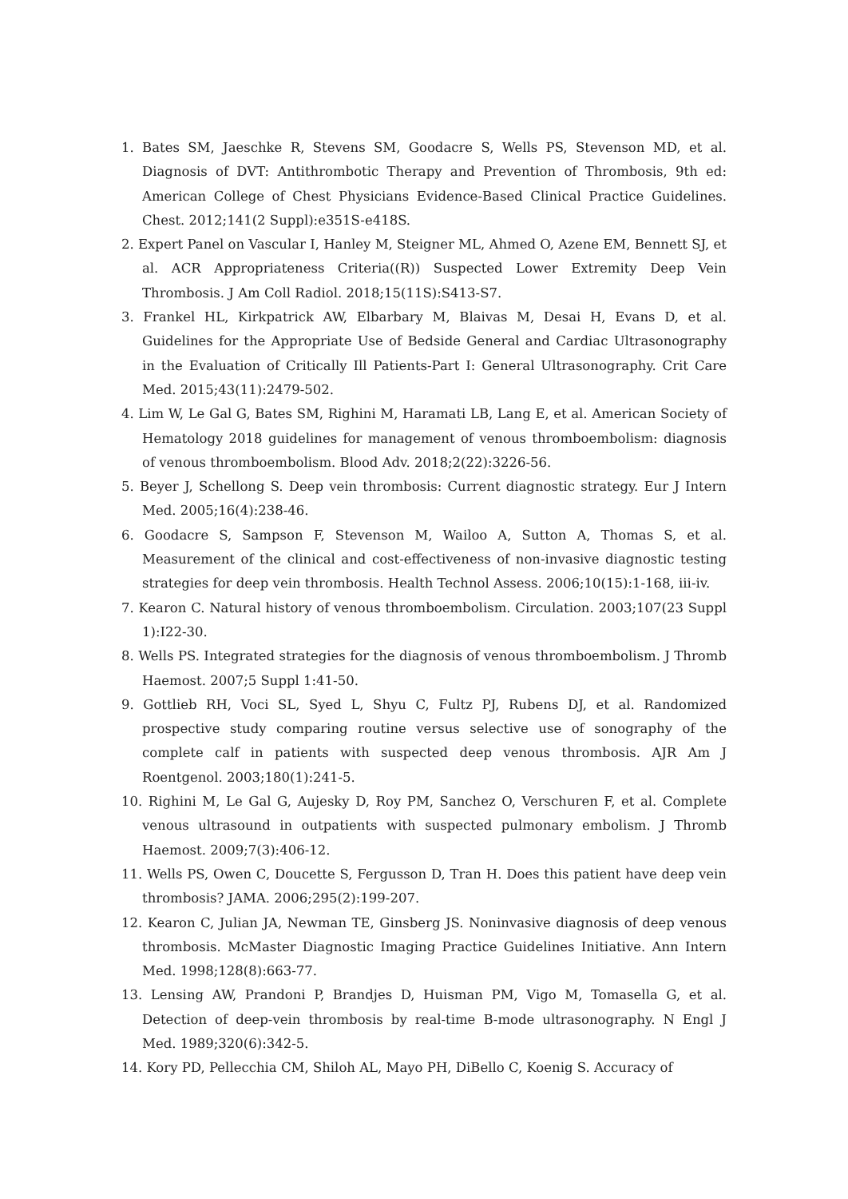1. Bates SM, Jaeschke R, Stevens SM, Goodacre S, Wells PS, Stevenson MD, et al. Diagnosis of DVT: Antithrombotic Therapy and Prevention of Thrombosis, 9th ed: American College of Chest Physicians Evidence-Based Clinical Practice Guidelines. Chest. 2012;141(2 Suppl):e351S-e418S.
2. Expert Panel on Vascular I, Hanley M, Steigner ML, Ahmed O, Azene EM, Bennett SJ, et al. ACR Appropriateness Criteria((R)) Suspected Lower Extremity Deep Vein Thrombosis. J Am Coll Radiol. 2018;15(11S):S413-S7.
3. Frankel HL, Kirkpatrick AW, Elbarbary M, Blaivas M, Desai H, Evans D, et al. Guidelines for the Appropriate Use of Bedside General and Cardiac Ultrasonography in the Evaluation of Critically Ill Patients-Part I: General Ultrasonography. Crit Care Med. 2015;43(11):2479-502.
4. Lim W, Le Gal G, Bates SM, Righini M, Haramati LB, Lang E, et al. American Society of Hematology 2018 guidelines for management of venous thromboembolism: diagnosis of venous thromboembolism. Blood Adv. 2018;2(22):3226-56.
5. Beyer J, Schellong S. Deep vein thrombosis: Current diagnostic strategy. Eur J Intern Med. 2005;16(4):238-46.
6. Goodacre S, Sampson F, Stevenson M, Wailoo A, Sutton A, Thomas S, et al. Measurement of the clinical and cost-effectiveness of non-invasive diagnostic testing strategies for deep vein thrombosis. Health Technol Assess. 2006;10(15):1-168, iii-iv.
7. Kearon C. Natural history of venous thromboembolism. Circulation. 2003;107(23 Suppl 1):I22-30.
8. Wells PS. Integrated strategies for the diagnosis of venous thromboembolism. J Thromb Haemost. 2007;5 Suppl 1:41-50.
9. Gottlieb RH, Voci SL, Syed L, Shyu C, Fultz PJ, Rubens DJ, et al. Randomized prospective study comparing routine versus selective use of sonography of the complete calf in patients with suspected deep venous thrombosis. AJR Am J Roentgenol. 2003;180(1):241-5.
10. Righini M, Le Gal G, Aujesky D, Roy PM, Sanchez O, Verschuren F, et al. Complete venous ultrasound in outpatients with suspected pulmonary embolism. J Thromb Haemost. 2009;7(3):406-12.
11. Wells PS, Owen C, Doucette S, Fergusson D, Tran H. Does this patient have deep vein thrombosis? JAMA. 2006;295(2):199-207.
12. Kearon C, Julian JA, Newman TE, Ginsberg JS. Noninvasive diagnosis of deep venous thrombosis. McMaster Diagnostic Imaging Practice Guidelines Initiative. Ann Intern Med. 1998;128(8):663-77.
13. Lensing AW, Prandoni P, Brandjes D, Huisman PM, Vigo M, Tomasella G, et al. Detection of deep-vein thrombosis by real-time B-mode ultrasonography. N Engl J Med. 1989;320(6):342-5.
14. Kory PD, Pellecchia CM, Shiloh AL, Mayo PH, DiBello C, Koenig S. Accuracy of